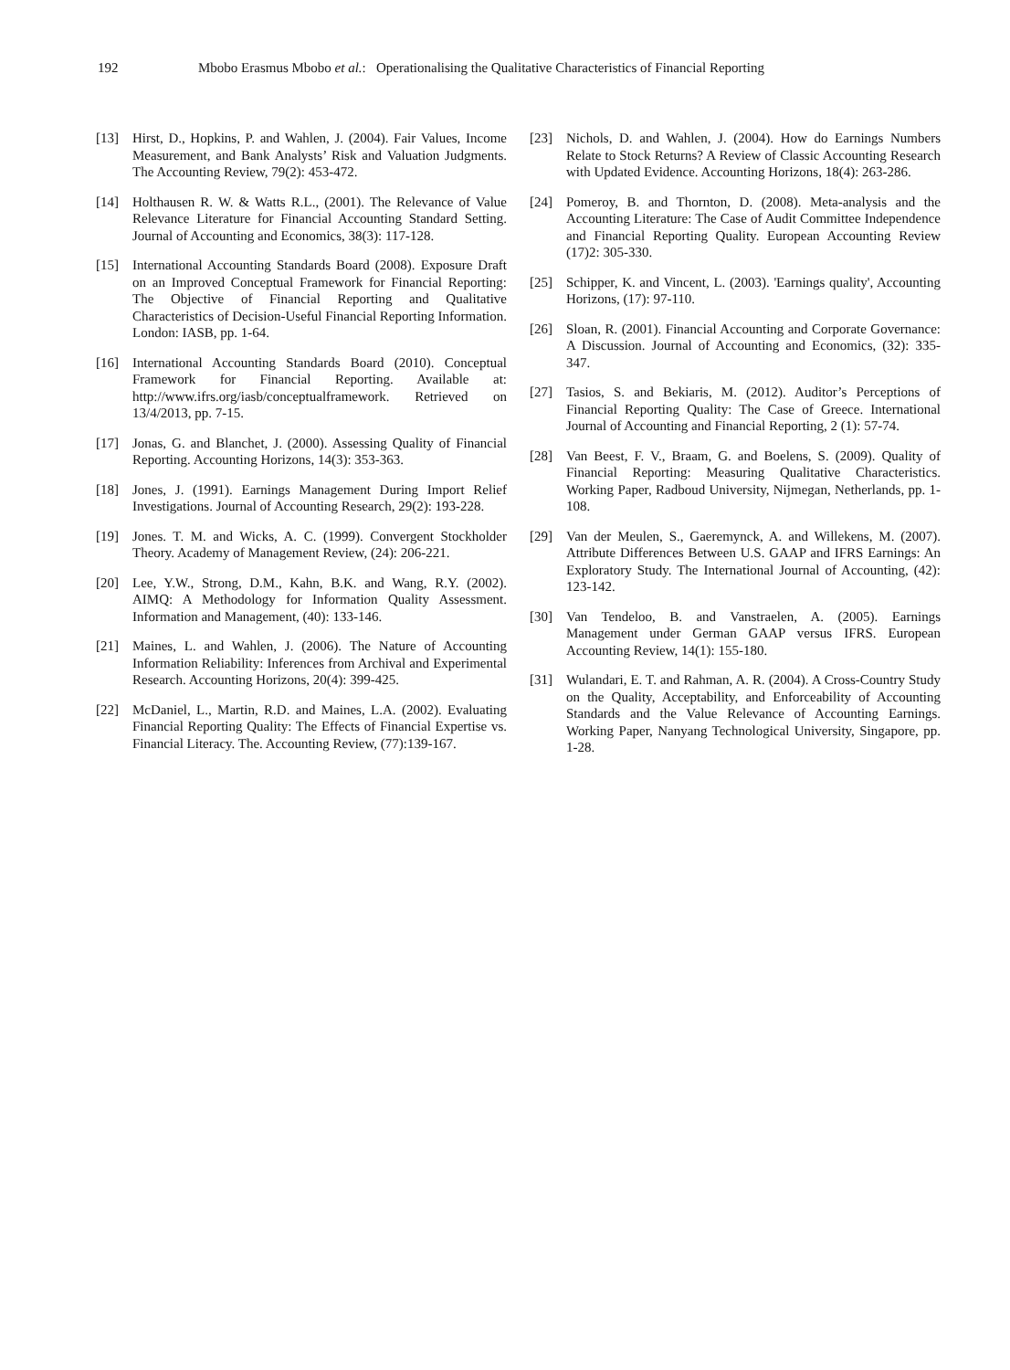192 Mbobo Erasmus Mbobo et al.: Operationalising the Qualitative Characteristics of Financial Reporting
[13] Hirst, D., Hopkins, P. and Wahlen, J. (2004). Fair Values, Income Measurement, and Bank Analysts’ Risk and Valuation Judgments. The Accounting Review, 79(2): 453-472.
[14] Holthausen R. W. & Watts R.L., (2001). The Relevance of Value Relevance Literature for Financial Accounting Standard Setting. Journal of Accounting and Economics, 38(3): 117-128.
[15] International Accounting Standards Board (2008). Exposure Draft on an Improved Conceptual Framework for Financial Reporting: The Objective of Financial Reporting and Qualitative Characteristics of Decision-Useful Financial Reporting Information. London: IASB, pp. 1-64.
[16] International Accounting Standards Board (2010). Conceptual Framework for Financial Reporting. Available at: http://www.ifrs.org/iasb/conceptualframework. Retrieved on 13/4/2013, pp. 7-15.
[17] Jonas, G. and Blanchet, J. (2000). Assessing Quality of Financial Reporting. Accounting Horizons, 14(3): 353-363.
[18] Jones, J. (1991). Earnings Management During Import Relief Investigations. Journal of Accounting Research, 29(2): 193-228.
[19] Jones. T. M. and Wicks, A. C. (1999). Convergent Stockholder Theory. Academy of Management Review, (24): 206-221.
[20] Lee, Y.W., Strong, D.M., Kahn, B.K. and Wang, R.Y. (2002). AIMQ: A Methodology for Information Quality Assessment. Information and Management, (40): 133-146.
[21] Maines, L. and Wahlen, J. (2006). The Nature of Accounting Information Reliability: Inferences from Archival and Experimental Research. Accounting Horizons, 20(4): 399-425.
[22] McDaniel, L., Martin, R.D. and Maines, L.A. (2002). Evaluating Financial Reporting Quality: The Effects of Financial Expertise vs. Financial Literacy. The. Accounting Review, (77):139-167.
[23] Nichols, D. and Wahlen, J. (2004). How do Earnings Numbers Relate to Stock Returns? A Review of Classic Accounting Research with Updated Evidence. Accounting Horizons, 18(4): 263-286.
[24] Pomeroy, B. and Thornton, D. (2008). Meta-analysis and the Accounting Literature: The Case of Audit Committee Independence and Financial Reporting Quality. European Accounting Review (17)2: 305-330.
[25] Schipper, K. and Vincent, L. (2003). 'Earnings quality', Accounting Horizons, (17): 97-110.
[26] Sloan, R. (2001). Financial Accounting and Corporate Governance: A Discussion. Journal of Accounting and Economics, (32): 335-347.
[27] Tasios, S. and Bekiaris, M. (2012). Auditor’s Perceptions of Financial Reporting Quality: The Case of Greece. International Journal of Accounting and Financial Reporting, 2 (1): 57-74.
[28] Van Beest, F. V., Braam, G. and Boelens, S. (2009). Quality of Financial Reporting: Measuring Qualitative Characteristics. Working Paper, Radboud University, Nijmegan, Netherlands, pp. 1-108.
[29] Van der Meulen, S., Gaeremynck, A. and Willekens, M. (2007). Attribute Differences Between U.S. GAAP and IFRS Earnings: An Exploratory Study. The International Journal of Accounting, (42): 123-142.
[30] Van Tendeloo, B. and Vanstraelen, A. (2005). Earnings Management under German GAAP versus IFRS. European Accounting Review, 14(1): 155-180.
[31] Wulandari, E. T. and Rahman, A. R. (2004). A Cross-Country Study on the Quality, Acceptability, and Enforceability of Accounting Standards and the Value Relevance of Accounting Earnings. Working Paper, Nanyang Technological University, Singapore, pp. 1-28.